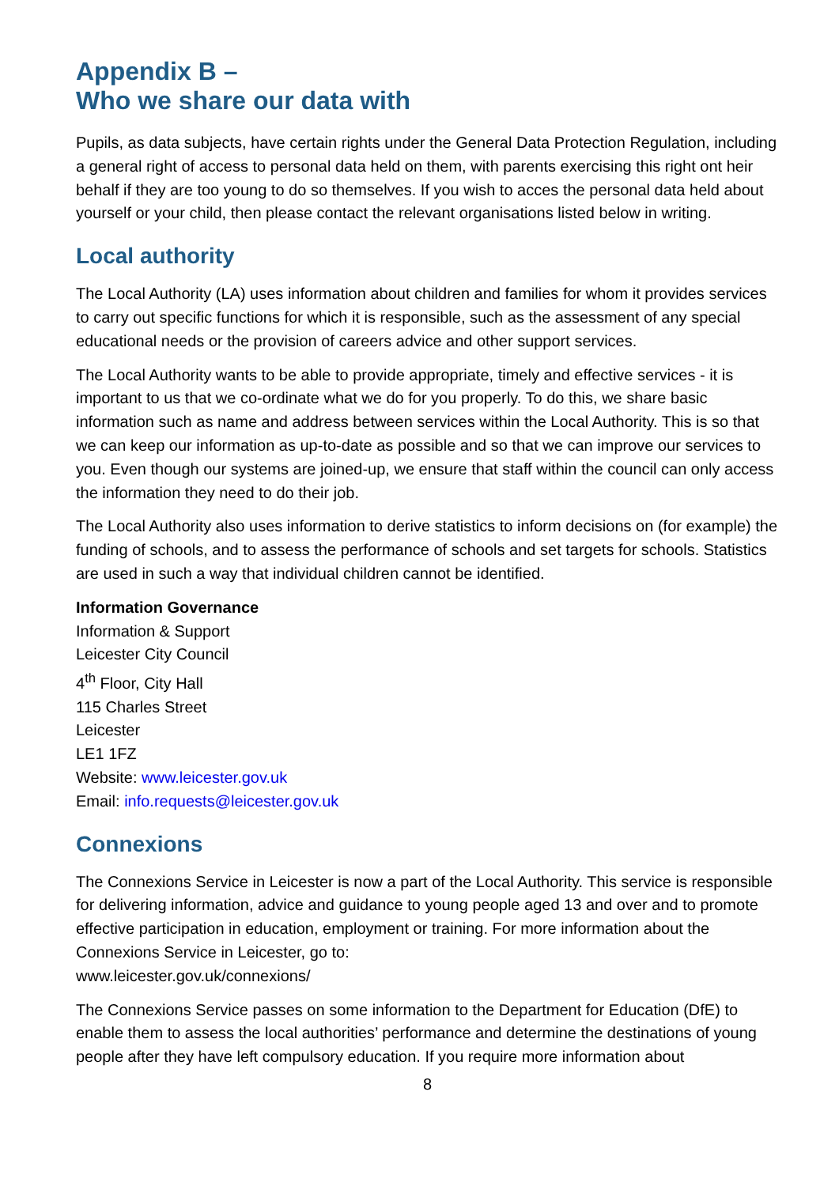Appendix B –
Who we share our data with
Pupils, as data subjects, have certain rights under the General Data Protection Regulation, including a general right of access to personal data held on them, with parents exercising this right ont heir behalf if they are too young to do so themselves. If you wish to acces the personal data held about yourself or your child, then please contact the relevant organisations listed below in writing.
Local authority
The Local Authority (LA) uses information about children and families for whom it provides services to carry out specific functions for which it is responsible, such as the assessment of any special educational needs or the provision of careers advice and other support services.
The Local Authority wants to be able to provide appropriate, timely and effective services - it is important to us that we co-ordinate what we do for you properly. To do this, we share basic information such as name and address between services within the Local Authority. This is so that we can keep our information as up-to-date as possible and so that we can improve our services to you. Even though our systems are joined-up, we ensure that staff within the council can only access the information they need to do their job.
The Local Authority also uses information to derive statistics to inform decisions on (for example) the funding of schools, and to assess the performance of schools and set targets for schools. Statistics are used in such a way that individual children cannot be identified.
Information Governance
Information & Support
Leicester City Council
4<sup>th</sup> Floor, City Hall
115 Charles Street
Leicester
LE1 1FZ
Website: www.leicester.gov.uk
Email: info.requests@leicester.gov.uk
Connexions
The Connexions Service in Leicester is now a part of the Local Authority. This service is responsible for delivering information, advice and guidance to young people aged 13 and over and to promote effective participation in education, employment or training. For more information about the Connexions Service in Leicester, go to:
www.leicester.gov.uk/connexions/
The Connexions Service passes on some information to the Department for Education (DfE) to enable them to assess the local authorities’ performance and determine the destinations of young people after they have left compulsory education. If you require more information about
8